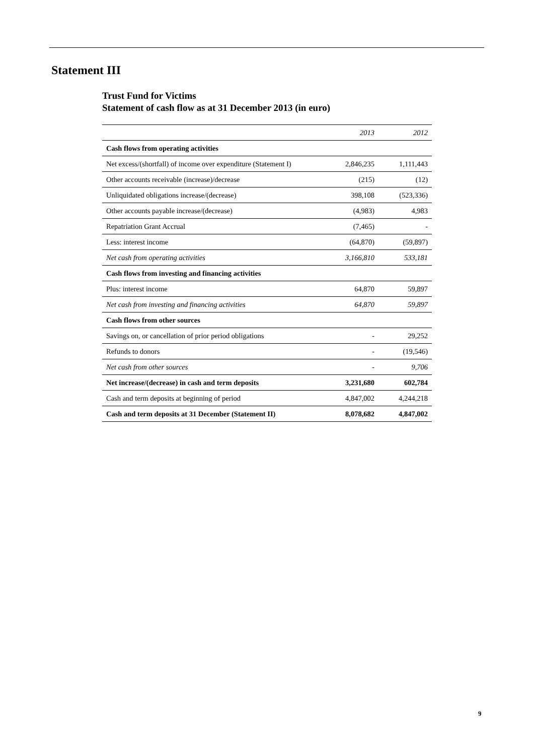Statement III
Trust Fund for Victims
Statement of cash flow as at 31 December 2013 (in euro)
| | 2013 | 2012 |
| --- | --- | --- |
| Cash flows from operating activities | | |
| Net excess/(shortfall) of income over expenditure (Statement I) | 2,846,235 | 1,111,443 |
| Other accounts receivable (increase)/decrease | (215) | (12) |
| Unliquidated obligations increase/(decrease) | 398,108 | (523,336) |
| Other accounts payable increase/(decrease) | (4,983) | 4,983 |
| Repatriation Grant Accrual | (7,465) | - |
| Less: interest income | (64,870) | (59,897) |
| Net cash from operating activities | 3,166,810 | 533,181 |
| Cash flows from investing and financing activities | | |
| Plus: interest income | 64,870 | 59,897 |
| Net cash from investing and financing activities | 64,870 | 59,897 |
| Cash flows from other sources | | |
| Savings on, or cancellation of prior period obligations | - | 29,252 |
| Refunds to donors | - | (19,546) |
| Net cash from other sources | - | 9,706 |
| Net increase/(decrease) in cash and term deposits | 3,231,680 | 602,784 |
| Cash and term deposits at beginning of period | 4,847,002 | 4,244,218 |
| Cash and term deposits at 31 December (Statement II) | 8,078,682 | 4,847,002 |
9